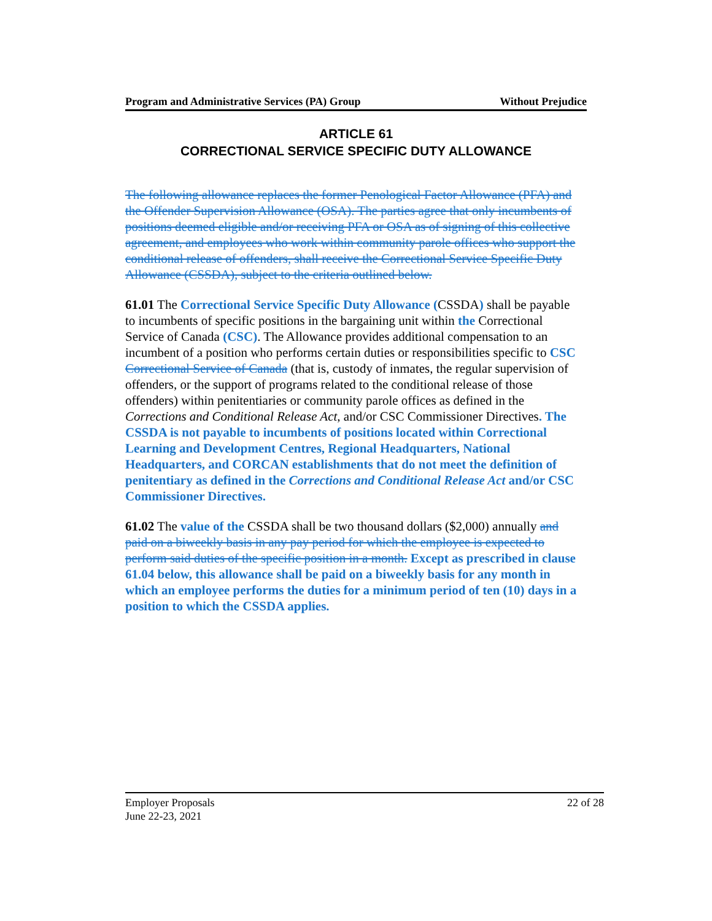Program and Administrative Services (PA) Group Without Prejudice
ARTICLE 61
CORRECTIONAL SERVICE SPECIFIC DUTY ALLOWANCE
The following allowance replaces the former Penological Factor Allowance (PFA) and the Offender Supervision Allowance (OSA). The parties agree that only incumbents of positions deemed eligible and/or receiving PFA or OSA as of signing of this collective agreement, and employees who work within community parole offices who support the conditional release of offenders, shall receive the Correctional Service Specific Duty Allowance (CSSDA), subject to the criteria outlined below.
61.01 The Correctional Service Specific Duty Allowance (CSSDA) shall be payable to incumbents of specific positions in the bargaining unit within the Correctional Service of Canada (CSC). The Allowance provides additional compensation to an incumbent of a position who performs certain duties or responsibilities specific to CSC Correctional Service of Canada (that is, custody of inmates, the regular supervision of offenders, or the support of programs related to the conditional release of those offenders) within penitentiaries or community parole offices as defined in the Corrections and Conditional Release Act, and/or CSC Commissioner Directives. The CSSDA is not payable to incumbents of positions located within Correctional Learning and Development Centres, Regional Headquarters, National Headquarters, and CORCAN establishments that do not meet the definition of penitentiary as defined in the Corrections and Conditional Release Act and/or CSC Commissioner Directives.
61.02 The value of the CSSDA shall be two thousand dollars ($2,000) annually and paid on a biweekly basis in any pay period for which the employee is expected to perform said duties of the specific position in a month. Except as prescribed in clause 61.04 below, this allowance shall be paid on a biweekly basis for any month in which an employee performs the duties for a minimum period of ten (10) days in a position to which the CSSDA applies.
22 of 28 Employer Proposals
June 22-23, 2021